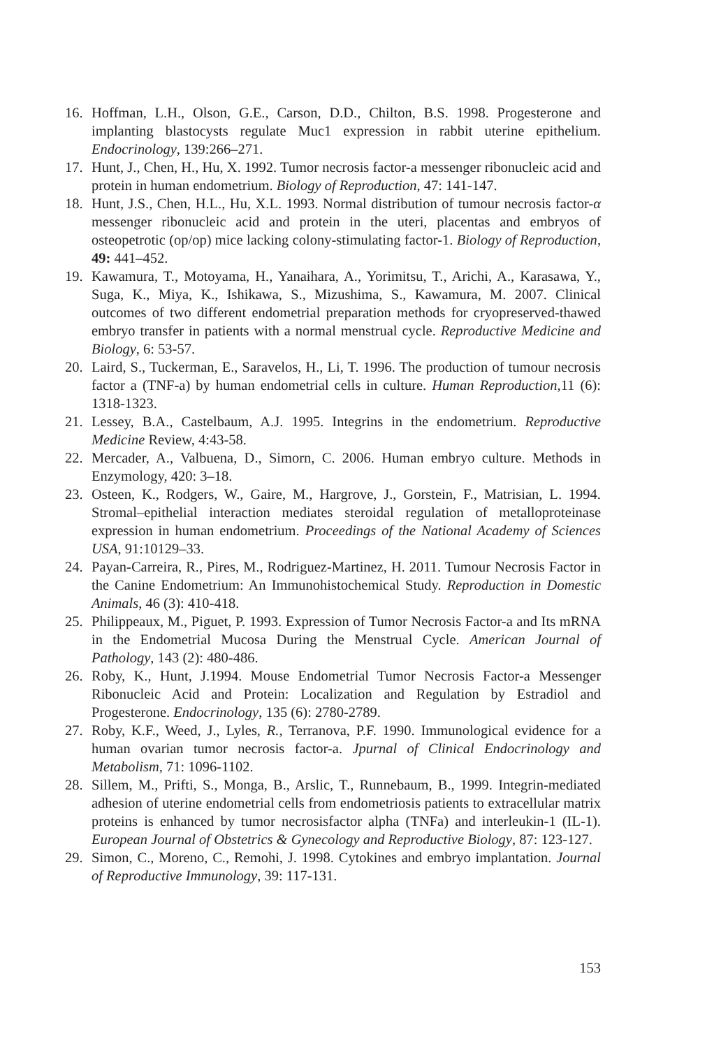16. Hoffman, L.H., Olson, G.E., Carson, D.D., Chilton, B.S. 1998. Progesterone and implanting blastocysts regulate Muc1 expression in rabbit uterine epithelium. Endocrinology, 139:266–271.
17. Hunt, J., Chen, H., Hu, X. 1992. Tumor necrosis factor-a messenger ribonucleic acid and protein in human endometrium. Biology of Reproduction, 47: 141-147.
18. Hunt, J.S., Chen, H.L., Hu, X.L. 1993. Normal distribution of tumour necrosis factor-α messenger ribonucleic acid and protein in the uteri, placentas and embryos of osteopetrotic (op/op) mice lacking colony-stimulating factor-1. Biology of Reproduction, 49: 441–452.
19. Kawamura, T., Motoyama, H., Yanaihara, A., Yorimitsu, T., Arichi, A., Karasawa, Y., Suga, K., Miya, K., Ishikawa, S., Mizushima, S., Kawamura, M. 2007. Clinical outcomes of two different endometrial preparation methods for cryopreserved-thawed embryo transfer in patients with a normal menstrual cycle. Reproductive Medicine and Biology, 6: 53-57.
20. Laird, S., Tuckerman, E., Saravelos, H., Li, T. 1996. The production of tumour necrosis factor a (TNF-a) by human endometrial cells in culture. Human Reproduction,11 (6): 1318-1323.
21. Lessey, B.A., Castelbaum, A.J. 1995. Integrins in the endometrium. Reproductive Medicine Review, 4:43-58.
22. Mercader, A., Valbuena, D., Simorn, C. 2006. Human embryo culture. Methods in Enzymology, 420: 3–18.
23. Osteen, K., Rodgers, W., Gaire, M., Hargrove, J., Gorstein, F., Matrisian, L. 1994. Stromal–epithelial interaction mediates steroidal regulation of metalloproteinase expression in human endometrium. Proceedings of the National Academy of Sciences USA, 91:10129–33.
24. Payan-Carreira, R., Pires, M., Rodriguez-Martinez, H. 2011. Tumour Necrosis Factor in the Canine Endometrium: An Immunohistochemical Study. Reproduction in Domestic Animals, 46 (3): 410-418.
25. Philippeaux, M., Piguet, P. 1993. Expression of Tumor Necrosis Factor-a and Its mRNA in the Endometrial Mucosa During the Menstrual Cycle. American Journal of Pathology, 143 (2): 480-486.
26. Roby, K., Hunt, J.1994. Mouse Endometrial Tumor Necrosis Factor-a Messenger Ribonucleic Acid and Protein: Localization and Regulation by Estradiol and Progesterone. Endocrinology, 135 (6): 2780-2789.
27. Roby, K.F., Weed, J., Lyles, R., Terranova, P.F. 1990. Immunological evidence for a human ovarian tumor necrosis factor-a. Jpurnal of Clinical Endocrinology and Metabolism, 71: 1096-1102.
28. Sillem, M., Prifti, S., Monga, B., Arslic, T., Runnebaum, B., 1999. Integrin-mediated adhesion of uterine endometrial cells from endometriosis patients to extracellular matrix proteins is enhanced by tumor necrosisfactor alpha (TNFa) and interleukin-1 (IL-1). European Journal of Obstetrics & Gynecology and Reproductive Biology, 87: 123-127.
29. Simon, C., Moreno, C., Remohi, J. 1998. Cytokines and embryo implantation. Journal of Reproductive Immunology, 39: 117-131.
153